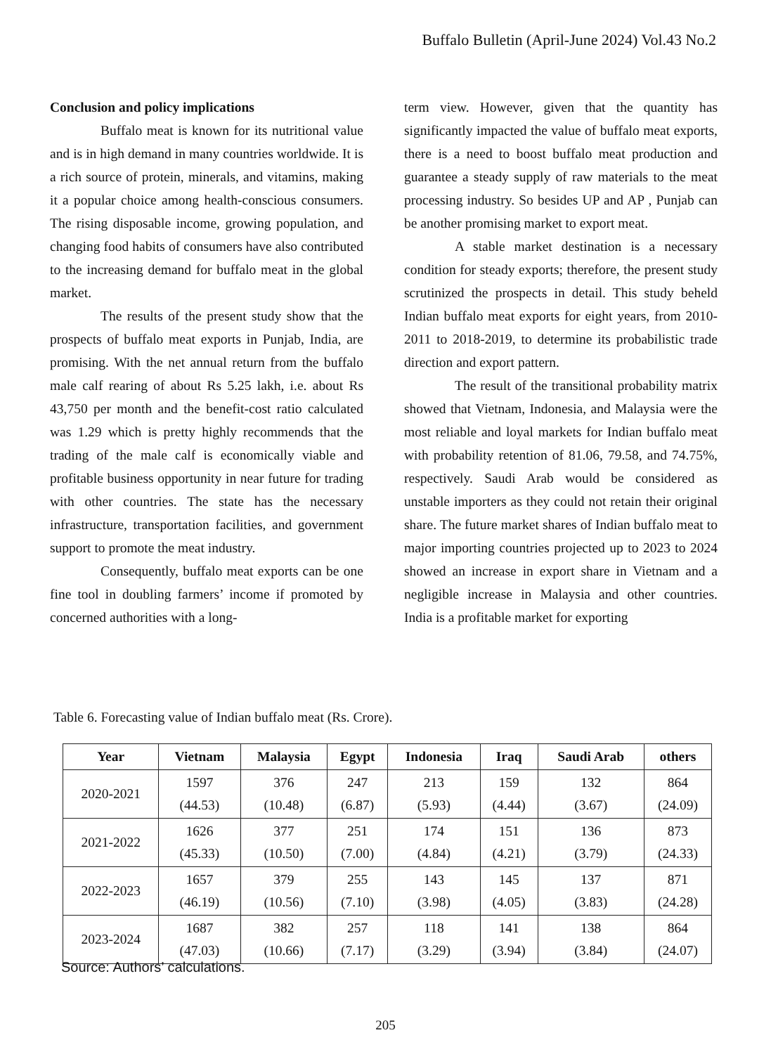Buffalo Bulletin (April-June 2024) Vol.43 No.2
Conclusion and policy implications
Buffalo meat is known for its nutritional value and is in high demand in many countries worldwide. It is a rich source of protein, minerals, and vitamins, making it a popular choice among health-conscious consumers. The rising disposable income, growing population, and changing food habits of consumers have also contributed to the increasing demand for buffalo meat in the global market.
The results of the present study show that the prospects of buffalo meat exports in Punjab, India, are promising. With the net annual return from the buffalo male calf rearing of about Rs 5.25 lakh, i.e. about Rs 43,750 per month and the benefit-cost ratio calculated was 1.29 which is pretty highly recommends that the trading of the male calf is economically viable and profitable business opportunity in near future for trading with other countries. The state has the necessary infrastructure, transportation facilities, and government support to promote the meat industry.
Consequently, buffalo meat exports can be one fine tool in doubling farmers’ income if promoted by concerned authorities with a long-
term view. However, given that the quantity has significantly impacted the value of buffalo meat exports, there is a need to boost buffalo meat production and guarantee a steady supply of raw materials to the meat processing industry. So besides UP and AP , Punjab can be another promising market to export meat.
A stable market destination is a necessary condition for steady exports; therefore, the present study scrutinized the prospects in detail. This study beheld Indian buffalo meat exports for eight years, from 2010-2011 to 2018-2019, to determine its probabilistic trade direction and export pattern.
The result of the transitional probability matrix showed that Vietnam, Indonesia, and Malaysia were the most reliable and loyal markets for Indian buffalo meat with probability retention of 81.06, 79.58, and 74.75%, respectively. Saudi Arab would be considered as unstable importers as they could not retain their original share. The future market shares of Indian buffalo meat to major importing countries projected up to 2023 to 2024 showed an increase in export share in Vietnam and a negligible increase in Malaysia and other countries. India is a profitable market for exporting
Table 6. Forecasting value of Indian buffalo meat (Rs. Crore).
| Year | Vietnam | Malaysia | Egypt | Indonesia | Iraq | Saudi Arab | others |
| --- | --- | --- | --- | --- | --- | --- | --- |
| 2020-2021 | 1597 (44.53) | 376 (10.48) | 247 (6.87) | 213 (5.93) | 159 (4.44) | 132 (3.67) | 864 (24.09) |
| 2021-2022 | 1626 (45.33) | 377 (10.50) | 251 (7.00) | 174 (4.84) | 151 (4.21) | 136 (3.79) | 873 (24.33) |
| 2022-2023 | 1657 (46.19) | 379 (10.56) | 255 (7.10) | 143 (3.98) | 145 (4.05) | 137 (3.83) | 871 (24.28) |
| 2023-2024 | 1687 (47.03) | 382 (10.66) | 257 (7.17) | 118 (3.29) | 141 (3.94) | 138 (3.84) | 864 (24.07) |
Source: Authors’ calculations.
205